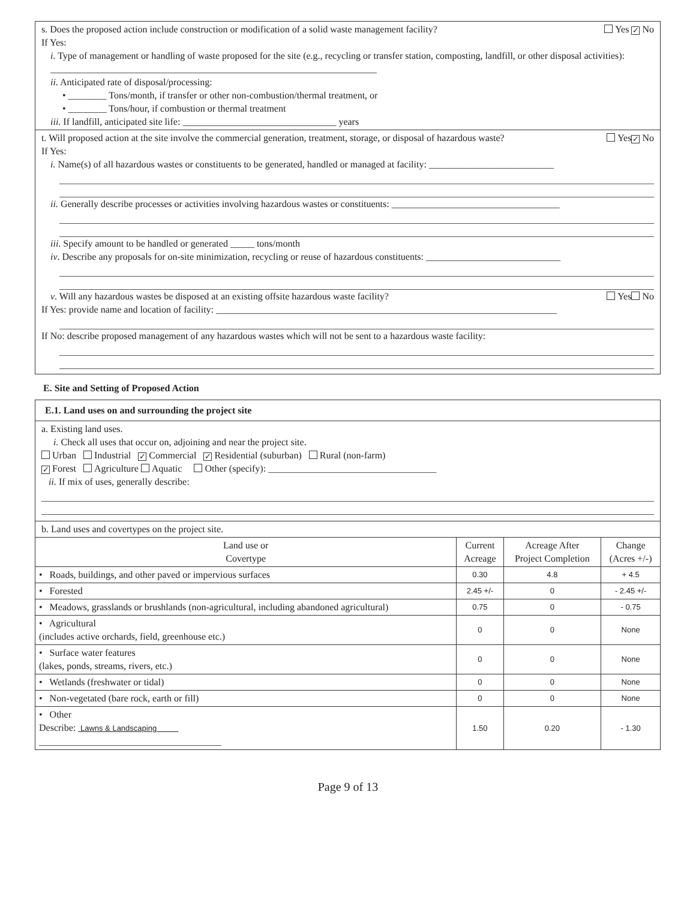s. Does the proposed action include construction or modification of a solid waste management facility? Yes ✓ No
If Yes:
i. Type of management or handling of waste proposed for the site (e.g., recycling or transfer station, composting, landfill, or other disposal activities): ____________________________________________________________________
ii. Anticipated rate of disposal/processing:
• ________ Tons/month, if transfer or other non-combustion/thermal treatment, or
• ________ Tons/hour, if combustion or thermal treatment
iii. If landfill, anticipated site life: ________________________________ years
t. Will proposed action at the site involve the commercial generation, treatment, storage, or disposal of hazardous waste? Yes ✓ No
If Yes:
i. Name(s) of all hazardous wastes or constituents to be generated, handled or managed at facility: __________________________
ii. Generally describe processes or activities involving hazardous wastes or constituents: ___________________________________
iii. Specify amount to be handled or generated _____ tons/month
iv. Describe any proposals for on-site minimization, recycling or reuse of hazardous constituents: ____________________________
v. Will any hazardous wastes be disposed at an existing offsite hazardous waste facility? Yes No
If Yes: provide name and location of facility: _______________________________________________________________________
If No: describe proposed management of any hazardous wastes which will not be sent to a hazardous waste facility:
E. Site and Setting of Proposed Action
| E.1. Land uses on and surrounding the project site | | | |
| a. Existing land uses. i. Check all uses that occur on, adjoining and near the project site. Urban Industrial ✓ Commercial ✓ Residential (suburban) Rural (non-farm) ✓ Forest Agriculture Aquatic Other (specify): ___________________________________ ii. If mix of uses, generally describe: | | | |
| b. Land uses and covertypes on the project site. | | | |
| Land use or Covertype | Current Acreage | Acreage After Project Completion | Change (Acres +/-) |
| • Roads, buildings, and other paved or impervious surfaces | 0.30 | 4.8 | + 4.5 |
| • Forested | 2.45 +/- | 0 | - 2.45 +/- |
| • Meadows, grasslands or brushlands (non-agricultural, including abandoned agricultural) | 0.75 | 0 | - 0.75 |
| • Agricultural (includes active orchards, field, greenhouse etc.) | 0 | 0 | None |
| • Surface water features (lakes, ponds, streams, rivers, etc.) | 0 | 0 | None |
| • Wetlands (freshwater or tidal) | 0 | 0 | None |
| • Non-vegetated (bare rock, earth or fill) | 0 | 0 | None |
| • Other Describe: Lawns & Landscaping ______________________________________ | 1.50 | 0.20 | - 1.30 |
Page 9 of 13